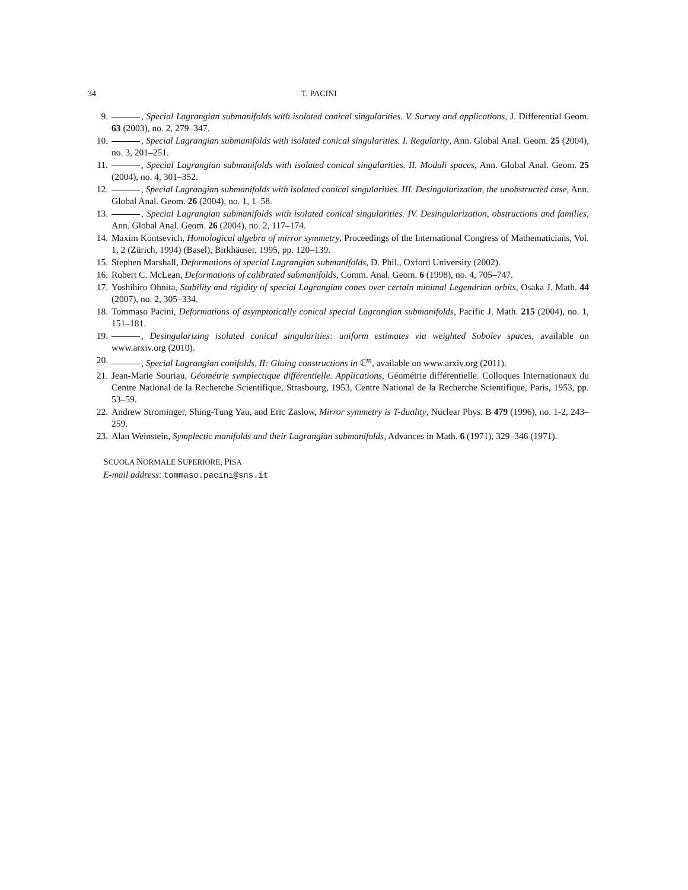34 T. PACINI
9. , Special Lagrangian submanifolds with isolated conical singularities. V. Survey and applications, J. Differential Geom. 63 (2003), no. 2, 279–347.
10. , Special Lagrangian submanifolds with isolated conical singularities. I. Regularity, Ann. Global Anal. Geom. 25 (2004), no. 3, 201–251.
11. , Special Lagrangian submanifolds with isolated conical singularities. II. Moduli spaces, Ann. Global Anal. Geom. 25 (2004), no. 4, 301–352.
12. , Special Lagrangian submanifolds with isolated conical singularities. III. Desingularization, the unobstructed case, Ann. Global Anal. Geom. 26 (2004), no. 1, 1–58.
13. , Special Lagrangian submanifolds with isolated conical singularities. IV. Desingularization, obstructions and families, Ann. Global Anal. Geom. 26 (2004), no. 2, 117–174.
14. Maxim Kontsevich, Homological algebra of mirror symmetry, Proceedings of the International Congress of Mathematicians, Vol. 1, 2 (Zürich, 1994) (Basel), Birkhäuser, 1995, pp. 120–139.
15. Stephen Marshall, Deformations of special Lagrangian submanifolds, D. Phil., Oxford University (2002).
16. Robert C. McLean, Deformations of calibrated submanifolds, Comm. Anal. Geom. 6 (1998), no. 4, 705–747.
17. Yoshihiro Ohnita, Stability and rigidity of special Lagrangian cones over certain minimal Legendrian orbits, Osaka J. Math. 44 (2007), no. 2, 305–334.
18. Tommaso Pacini, Deformations of asymptotically conical special Lagrangian submanifolds, Pacific J. Math. 215 (2004), no. 1, 151–181.
19. , Desingularizing isolated conical singularities: uniform estimates via weighted Sobolev spaces, available on www.arxiv.org (2010).
20. , Special Lagrangian conifolds, II: Gluing constructions in ℂ<sup>m</sup>, available on www.arxiv.org (2011).
21. Jean-Marie Souriau, Géométrie symplectique différentielle. Applications, Géométrie différentielle. Colloques Internationaux du Centre National de la Recherche Scientifique, Strasbourg, 1953, Centre National de la Recherche Scientifique, Paris, 1953, pp. 53–59.
22. Andrew Strominger, Shing-Tung Yau, and Eric Zaslow, Mirror symmetry is T-duality, Nuclear Phys. B 479 (1996), no. 1-2, 243–259.
23. Alan Weinstein, Symplectic manifolds and their Lagrangian submanifolds, Advances in Math. 6 (1971), 329–346 (1971).
SCUOLA NORMALE SUPERIORE, PISA
E-mail address: tommaso.pacini@sns.it